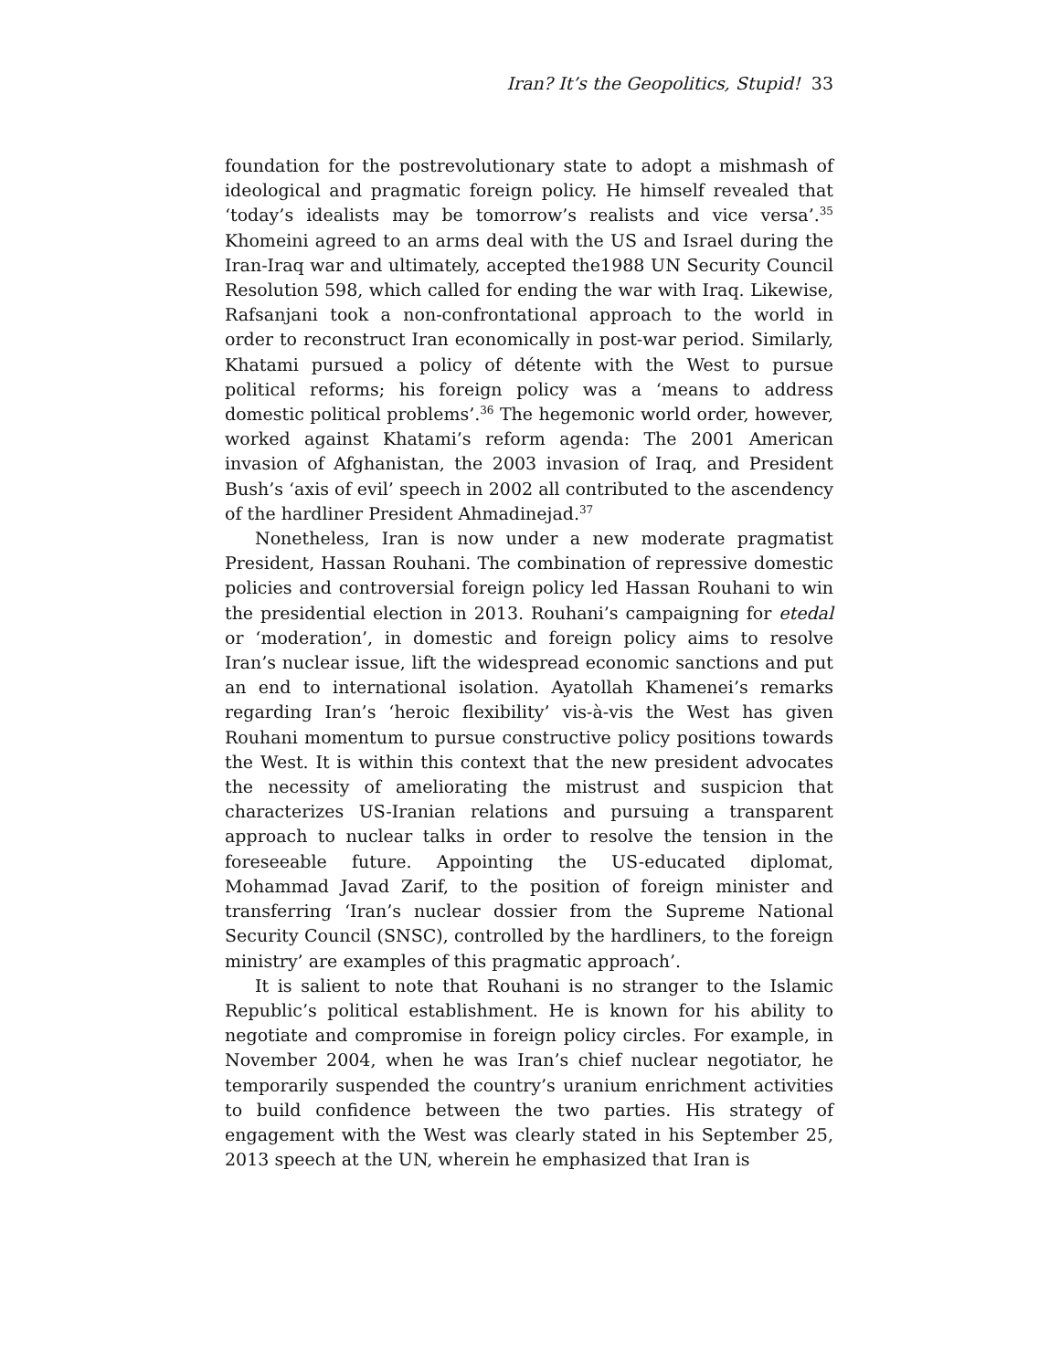Iran? It’s the Geopolitics, Stupid! 33
foundation for the postrevolutionary state to adopt a mishmash of ideological and pragmatic foreign policy. He himself revealed that ‘today’s idealists may be tomorrow’s realists and vice versa’.<sup>35</sup> Khomeini agreed to an arms deal with the US and Israel during the Iran-Iraq war and ultimately, accepted the1988 UN Security Council Resolution 598, which called for ending the war with Iraq. Likewise, Rafsanjani took a non-confrontational approach to the world in order to reconstruct Iran economically in post-war period. Similarly, Khatami pursued a policy of détente with the West to pursue political reforms; his foreign policy was a ‘means to address domestic political problems’.<sup>36</sup> The hegemonic world order, however, worked against Khatami’s reform agenda: The 2001 American invasion of Afghanistan, the 2003 invasion of Iraq, and President Bush’s ‘axis of evil’ speech in 2002 all contributed to the ascendency of the hardliner President Ahmadinejad.<sup>37</sup>
Nonetheless, Iran is now under a new moderate pragmatist President, Hassan Rouhani. The combination of repressive domestic policies and controversial foreign policy led Hassan Rouhani to win the presidential election in 2013. Rouhani’s campaigning for etedal or ‘moderation’, in domestic and foreign policy aims to resolve Iran’s nuclear issue, lift the widespread economic sanctions and put an end to international isolation. Ayatollah Khamenei’s remarks regarding Iran’s ‘heroic flexibility’ vis-à-vis the West has given Rouhani momentum to pursue constructive policy positions towards the West. It is within this context that the new president advocates the necessity of ameliorating the mistrust and suspicion that characterizes US-Iranian relations and pursuing a transparent approach to nuclear talks in order to resolve the tension in the foreseeable future. Appointing the US-educated diplomat, Mohammad Javad Zarif, to the position of foreign minister and transferring ‘Iran’s nuclear dossier from the Supreme National Security Council (SNSC), controlled by the hardliners, to the foreign ministry’ are examples of this pragmatic approach’.
It is salient to note that Rouhani is no stranger to the Islamic Republic’s political establishment. He is known for his ability to negotiate and compromise in foreign policy circles. For example, in November 2004, when he was Iran’s chief nuclear negotiator, he temporarily suspended the country’s uranium enrichment activities to build confidence between the two parties. His strategy of engagement with the West was clearly stated in his September 25, 2013 speech at the UN, wherein he emphasized that Iran is